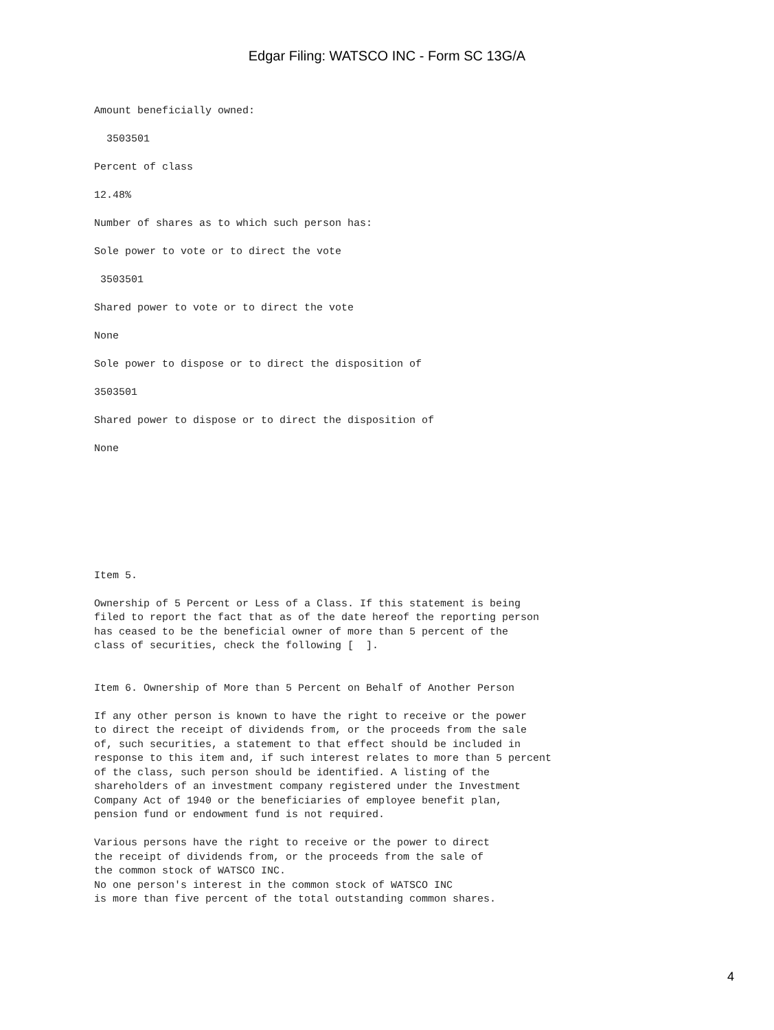Edgar Filing: WATSCO INC - Form SC 13G/A
Amount beneficially owned:
3503501
Percent of class
12.48%
Number of shares as to which such person has:
Sole power to vote or to direct the vote
3503501
Shared power to vote or to direct the vote
None
Sole power to dispose or to direct the disposition of
3503501
Shared power to dispose or to direct the disposition of
None
Item 5.
Ownership of 5 Percent or Less of a Class. If this statement is being filed to report the fact that as of the date hereof the reporting person has ceased to be the beneficial owner of more than 5 percent of the class of securities, check the following [ ].
Item 6. Ownership of More than 5 Percent on Behalf of Another Person
If any other person is known to have the right to receive or the power to direct the receipt of dividends from, or the proceeds from the sale of, such securities, a statement to that effect should be included in response to this item and, if such interest relates to more than 5 percent of the class, such person should be identified. A listing of the shareholders of an investment company registered under the Investment Company Act of 1940 or the beneficiaries of employee benefit plan, pension fund or endowment fund is not required.
Various persons have the right to receive or the power to direct the receipt of dividends from, or the proceeds from the sale of the common stock of WATSCO INC. No one person's interest in the common stock of WATSCO INC is more than five percent of the total outstanding common shares.
4